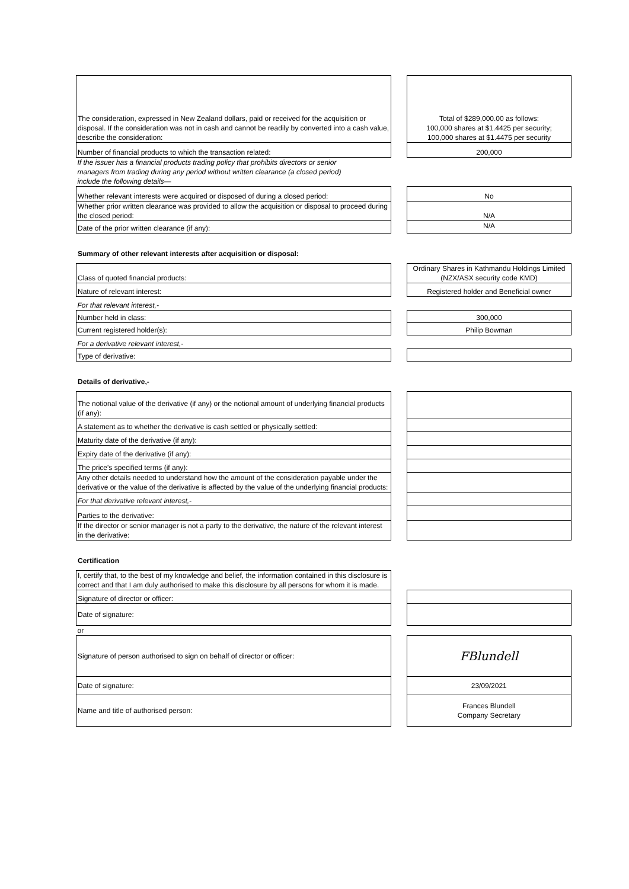| The consideration, expressed in New Zealand dollars, paid or received for the acquisition or disposal. If the consideration was not in cash and cannot be readily by converted into a cash value, describe the consideration: | | Total of $289,000.00 as follows: 100,000 shares at $1.4425 per security; 100,000 shares at $1.4475 per security |
| Number of financial products to which the transaction related: | | 200,000 |
| If the issuer has a financial products trading policy that prohibits directors or senior managers from trading during any period without written clearance (a closed period) include the following details— | | |
| Whether relevant interests were acquired or disposed of during a closed period: | | No |
| Whether prior written clearance was provided to allow the acquisition or disposal to proceed during the closed period: | | N/A |
| Date of the prior written clearance (if any): | | N/A |
Summary of other relevant interests after acquisition or disposal:
| Class of quoted financial products: | | Ordinary Shares in Kathmandu Holdings Limited (NZX/ASX security code KMD) |
| Nature of relevant interest: | | Registered holder and Beneficial owner |
| For that relevant interest,- | | |
| Number held in class: | | 300,000 |
| Current registered holder(s): | | Philip Bowman |
| For a derivative relevant interest,- | | |
| Type of derivative: | | |
Details of derivative,-
| The notional value of the derivative (if any) or the notional amount of underlying financial products (if any): | | |
| A statement as to whether the derivative is cash settled or physically settled: | | |
| Maturity date of the derivative (if any): | | |
| Expiry date of the derivative (if any): | | |
| The price's specified terms (if any): | | |
| Any other details needed to understand how the amount of the consideration payable under the derivative or the value of the derivative is affected by the value of the underlying financial products: | | |
| For that derivative relevant interest,- | | |
| Parties to the derivative: | | |
| If the director or senior manager is not a party to the derivative, the nature of the relevant interest in the derivative: | | |
Certification
| I, certify that, to the best of my knowledge and belief, the information contained in this disclosure is correct and that I am duly authorised to make this disclosure by all persons for whom it is made. | | |
| Signature of director or officer: | | |
| Date of signature: | | |
| or | | |
| Signature of person authorised to sign on behalf of director or officer: | | FBlundell |
| Date of signature: | | 23/09/2021 |
| Name and title of authorised person: | | Frances Blundell Company Secretary |